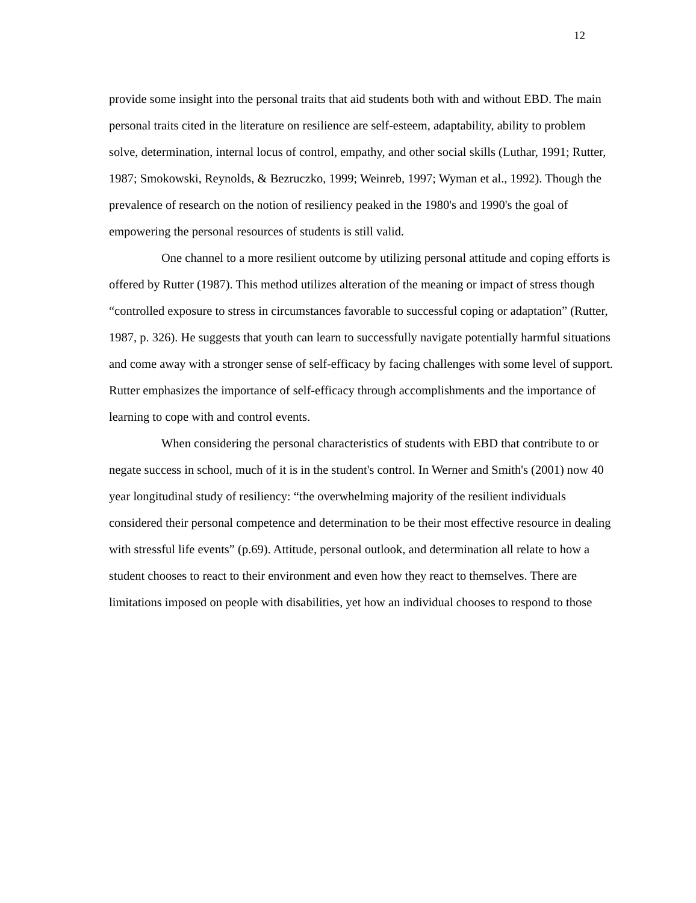12
provide some insight into the personal traits that aid students both with and without EBD. The main personal traits cited in the literature on resilience are self-esteem, adaptability, ability to problem solve, determination, internal locus of control, empathy, and other social skills (Luthar, 1991; Rutter, 1987; Smokowski, Reynolds, & Bezruczko, 1999; Weinreb, 1997; Wyman et al., 1992). Though the prevalence of research on the notion of resiliency peaked in the 1980's and 1990's the goal of empowering the personal resources of students is still valid.
One channel to a more resilient outcome by utilizing personal attitude and coping efforts is offered by Rutter (1987). This method utilizes alteration of the meaning or impact of stress though “controlled exposure to stress in circumstances favorable to successful coping or adaptation” (Rutter, 1987, p. 326). He suggests that youth can learn to successfully navigate potentially harmful situations and come away with a stronger sense of self-efficacy by facing challenges with some level of support. Rutter emphasizes the importance of self-efficacy through accomplishments and the importance of learning to cope with and control events.
When considering the personal characteristics of students with EBD that contribute to or negate success in school, much of it is in the student's control. In Werner and Smith's (2001) now 40 year longitudinal study of resiliency: “the overwhelming majority of the resilient individuals considered their personal competence and determination to be their most effective resource in dealing with stressful life events” (p.69). Attitude, personal outlook, and determination all relate to how a student chooses to react to their environment and even how they react to themselves. There are limitations imposed on people with disabilities, yet how an individual chooses to respond to those